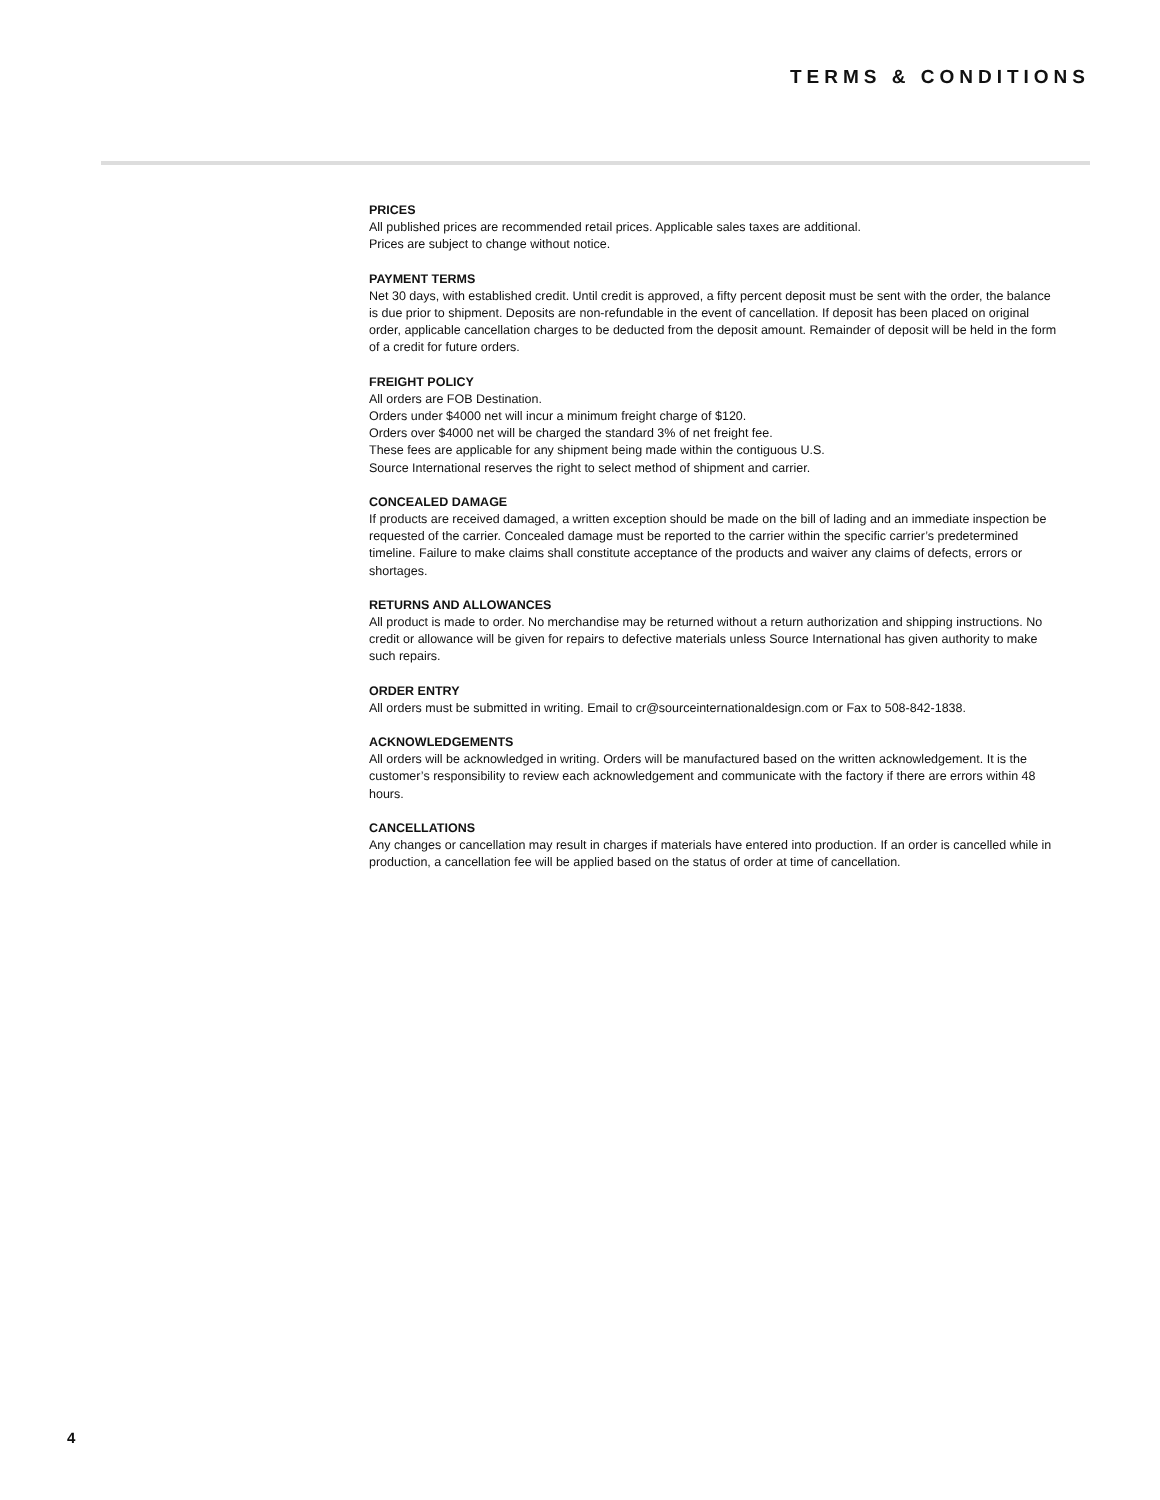TERMS & CONDITIONS
PRICES
All published prices are recommended retail prices. Applicable sales taxes are additional.
Prices are subject to change without notice.
PAYMENT TERMS
Net 30 days, with established credit. Until credit is approved, a fifty percent deposit must be sent with the order, the balance is due prior to shipment. Deposits are non-refundable in the event of cancellation. If deposit has been placed on original order, applicable cancellation charges to be deducted from the deposit amount. Remainder of deposit will be held in the form of a credit for future orders.
FREIGHT POLICY
All orders are FOB Destination.
Orders under $4000 net will incur a minimum freight charge of $120.
Orders over $4000 net will be charged the standard 3% of net freight fee.
These fees are applicable for any shipment being made within the contiguous U.S.
Source International reserves the right to select method of shipment and carrier.
CONCEALED DAMAGE
If products are received damaged, a written exception should be made on the bill of lading and an immediate inspection be requested of the carrier. Concealed damage must be reported to the carrier within the specific carrier’s predetermined timeline. Failure to make claims shall constitute acceptance of the products and waiver any claims of defects, errors or shortages.
RETURNS AND ALLOWANCES
All product is made to order. No merchandise may be returned without a return authorization and shipping instructions. No credit or allowance will be given for repairs to defective materials unless Source International has given authority to make such repairs.
ORDER ENTRY
All orders must be submitted in writing. Email to cr@sourceinternationaldesign.com or Fax to 508-842-1838.
ACKNOWLEDGEMENTS
All orders will be acknowledged in writing. Orders will be manufactured based on the written acknowledgement. It is the customer’s responsibility to review each acknowledgement and communicate with the factory if there are errors within 48 hours.
CANCELLATIONS
Any changes or cancellation may result in charges if materials have entered into production. If an order is cancelled while in production, a cancellation fee will be applied based on the status of order at time of cancellation.
4